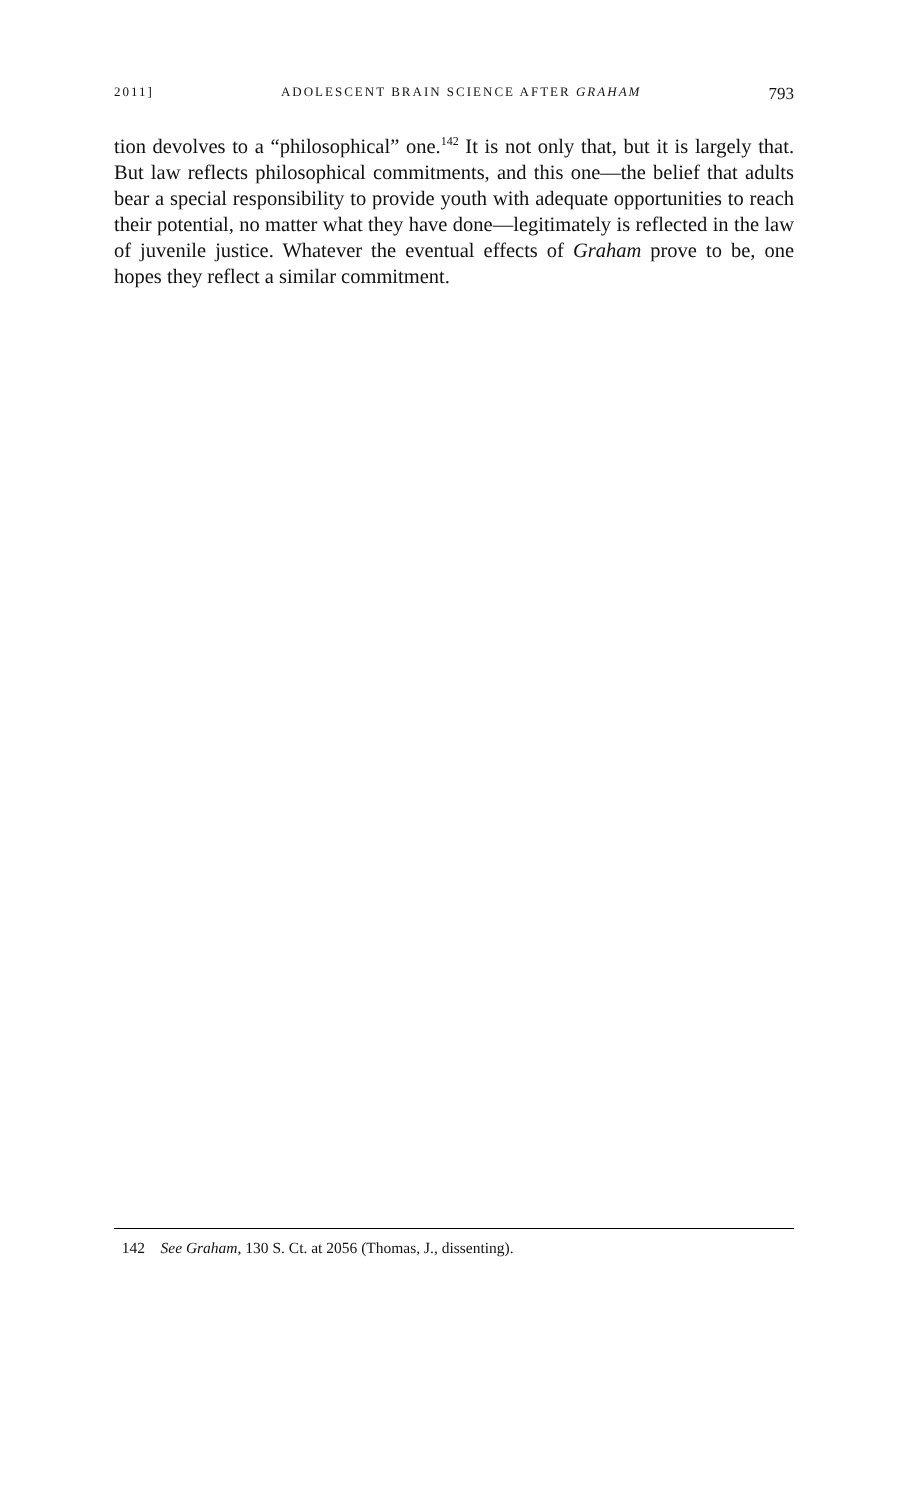2011] ADOLESCENT BRAIN SCIENCE AFTER GRAHAM 793
tion devolves to a “philosophical” one.<sup>142</sup> It is not only that, but it is largely that. But law reflects philosophical commitments, and this one—the belief that adults bear a special responsibility to provide youth with adequate opportunities to reach their potential, no matter what they have done—legitimately is reflected in the law of juvenile justice. Whatever the eventual effects of Graham prove to be, one hopes they reflect a similar commitment.
142 See Graham, 130 S. Ct. at 2056 (Thomas, J., dissenting).